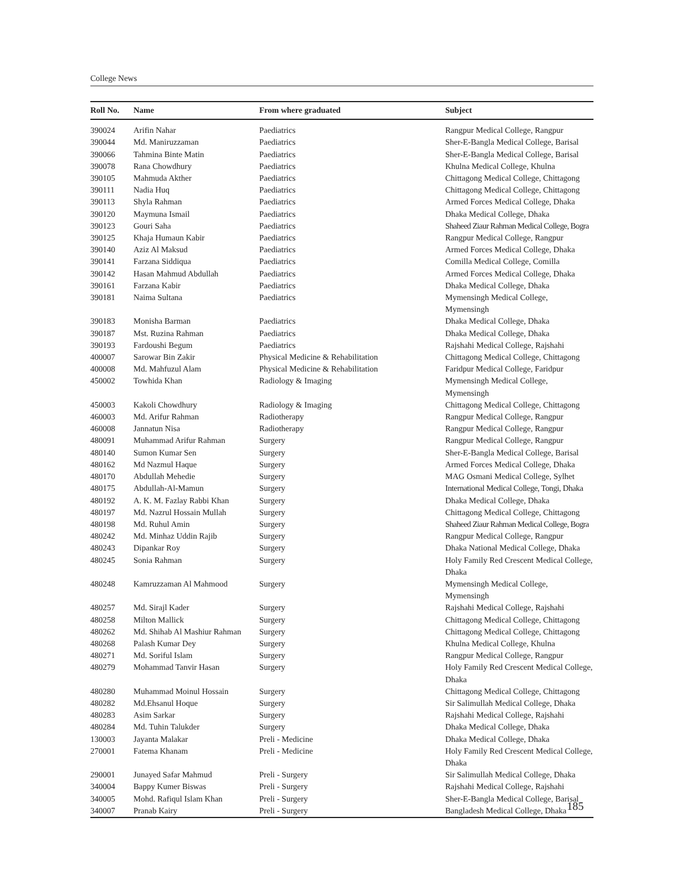College News
| Roll No. | Name | From where graduated | Subject |
| --- | --- | --- | --- |
| 390024 | Arifin Nahar | Paediatrics | Rangpur Medical College, Rangpur |
| 390044 | Md. Maniruzzaman | Paediatrics | Sher-E-Bangla Medical College, Barisal |
| 390066 | Tahmina Binte Matin | Paediatrics | Sher-E-Bangla Medical College, Barisal |
| 390078 | Rana Chowdhury | Paediatrics | Khulna Medical College, Khulna |
| 390105 | Mahmuda Akther | Paediatrics | Chittagong Medical College, Chittagong |
| 390111 | Nadia Huq | Paediatrics | Chittagong Medical College, Chittagong |
| 390113 | Shyla Rahman | Paediatrics | Armed Forces Medical College, Dhaka |
| 390120 | Maymuna Ismail | Paediatrics | Dhaka Medical College, Dhaka |
| 390123 | Gouri Saha | Paediatrics | Shaheed Ziaur Rahman Medical College, Bogra |
| 390125 | Khaja Humaun Kabir | Paediatrics | Rangpur Medical College, Rangpur |
| 390140 | Aziz Al Maksud | Paediatrics | Armed Forces Medical College, Dhaka |
| 390141 | Farzana Siddiqua | Paediatrics | Comilla Medical College, Comilla |
| 390142 | Hasan Mahmud Abdullah | Paediatrics | Armed Forces Medical College, Dhaka |
| 390161 | Farzana Kabir | Paediatrics | Dhaka Medical College, Dhaka |
| 390181 | Naima Sultana | Paediatrics | Mymensingh Medical College, Mymensingh |
| 390183 | Monisha Barman | Paediatrics | Dhaka Medical College, Dhaka |
| 390187 | Mst. Ruzina Rahman | Paediatrics | Dhaka Medical College, Dhaka |
| 390193 | Fardoushi Begum | Paediatrics | Rajshahi Medical College, Rajshahi |
| 400007 | Sarowar Bin Zakir | Physical Medicine & Rehabilitation | Chittagong Medical College, Chittagong |
| 400008 | Md. Mahfuzul Alam | Physical Medicine & Rehabilitation | Faridpur Medical College, Faridpur |
| 450002 | Towhida Khan | Radiology & Imaging | Mymensingh Medical College, Mymensingh |
| 450003 | Kakoli Chowdhury | Radiology & Imaging | Chittagong Medical College, Chittagong |
| 460003 | Md. Arifur Rahman | Radiotherapy | Rangpur Medical College, Rangpur |
| 460008 | Jannatun Nisa | Radiotherapy | Rangpur Medical College, Rangpur |
| 480091 | Muhammad Arifur Rahman | Surgery | Rangpur Medical College, Rangpur |
| 480140 | Sumon Kumar Sen | Surgery | Sher-E-Bangla Medical College, Barisal |
| 480162 | Md Nazmul Haque | Surgery | Armed Forces Medical College, Dhaka |
| 480170 | Abdullah Mehedie | Surgery | MAG Osmani Medical College, Sylhet |
| 480175 | Abdullah-Al-Mamun | Surgery | International Medical College, Tongi, Dhaka |
| 480192 | A. K. M. Fazlay Rabbi Khan | Surgery | Dhaka Medical College, Dhaka |
| 480197 | Md. Nazrul Hossain Mullah | Surgery | Chittagong Medical College, Chittagong |
| 480198 | Md. Ruhul Amin | Surgery | Shaheed Ziaur Rahman Medical College, Bogra |
| 480242 | Md. Minhaz Uddin Rajib | Surgery | Rangpur Medical College, Rangpur |
| 480243 | Dipankar Roy | Surgery | Dhaka National Medical College, Dhaka |
| 480245 | Sonia Rahman | Surgery | Holy Family Red Crescent Medical College, Dhaka |
| 480248 | Kamruzzaman Al Mahmood | Surgery | Mymensingh Medical College, Mymensingh |
| 480257 | Md. Sirajl Kader | Surgery | Rajshahi Medical College, Rajshahi |
| 480258 | Milton Mallick | Surgery | Chittagong Medical College, Chittagong |
| 480262 | Md. Shihab Al Mashiur Rahman | Surgery | Chittagong Medical College, Chittagong |
| 480268 | Palash Kumar Dey | Surgery | Khulna Medical College, Khulna |
| 480271 | Md. Soriful Islam | Surgery | Rangpur Medical College, Rangpur |
| 480279 | Mohammad Tanvir Hasan | Surgery | Holy Family Red Crescent Medical College, Dhaka |
| 480280 | Muhammad Moinul Hossain | Surgery | Chittagong Medical College, Chittagong |
| 480282 | Md.Ehsanul Hoque | Surgery | Sir Salimullah Medical College, Dhaka |
| 480283 | Asim Sarkar | Surgery | Rajshahi Medical College, Rajshahi |
| 480284 | Md. Tuhin Talukder | Surgery | Dhaka Medical College, Dhaka |
| 130003 | Jayanta Malakar | Preli - Medicine | Dhaka Medical College, Dhaka |
| 270001 | Fatema Khanam | Preli - Medicine | Holy Family Red Crescent Medical College, Dhaka |
| 290001 | Junayed Safar Mahmud | Preli - Surgery | Sir Salimullah Medical College, Dhaka |
| 340004 | Bappy Kumer Biswas | Preli - Surgery | Rajshahi Medical College, Rajshahi |
| 340005 | Mohd. Rafiqul Islam Khan | Preli - Surgery | Sher-E-Bangla Medical College, Barisal |
| 340007 | Pranab Kairy | Preli - Surgery | Bangladesh Medical College, Dhaka |
185